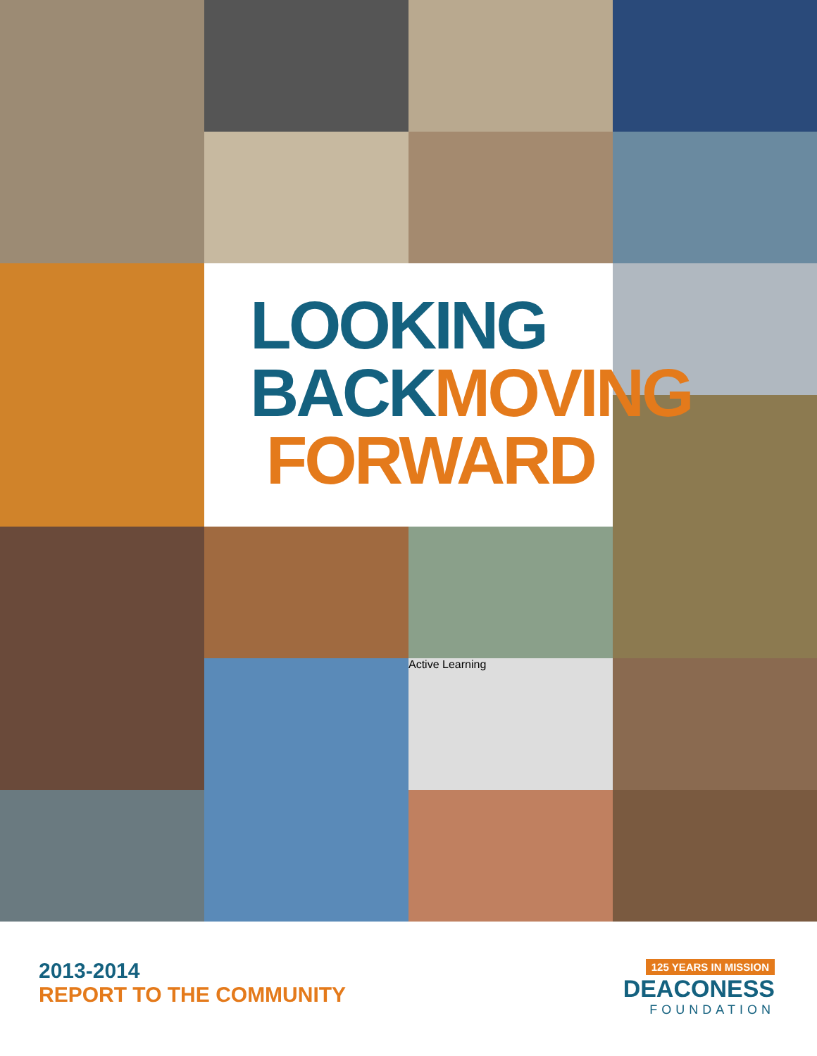LOOKING
BACK MOVING
FORWARD
Active Learning
2013-2014
REPORT TO THE COMMUNITY
125 YEARS IN MISSION
DEACONESS
FOUNDATION